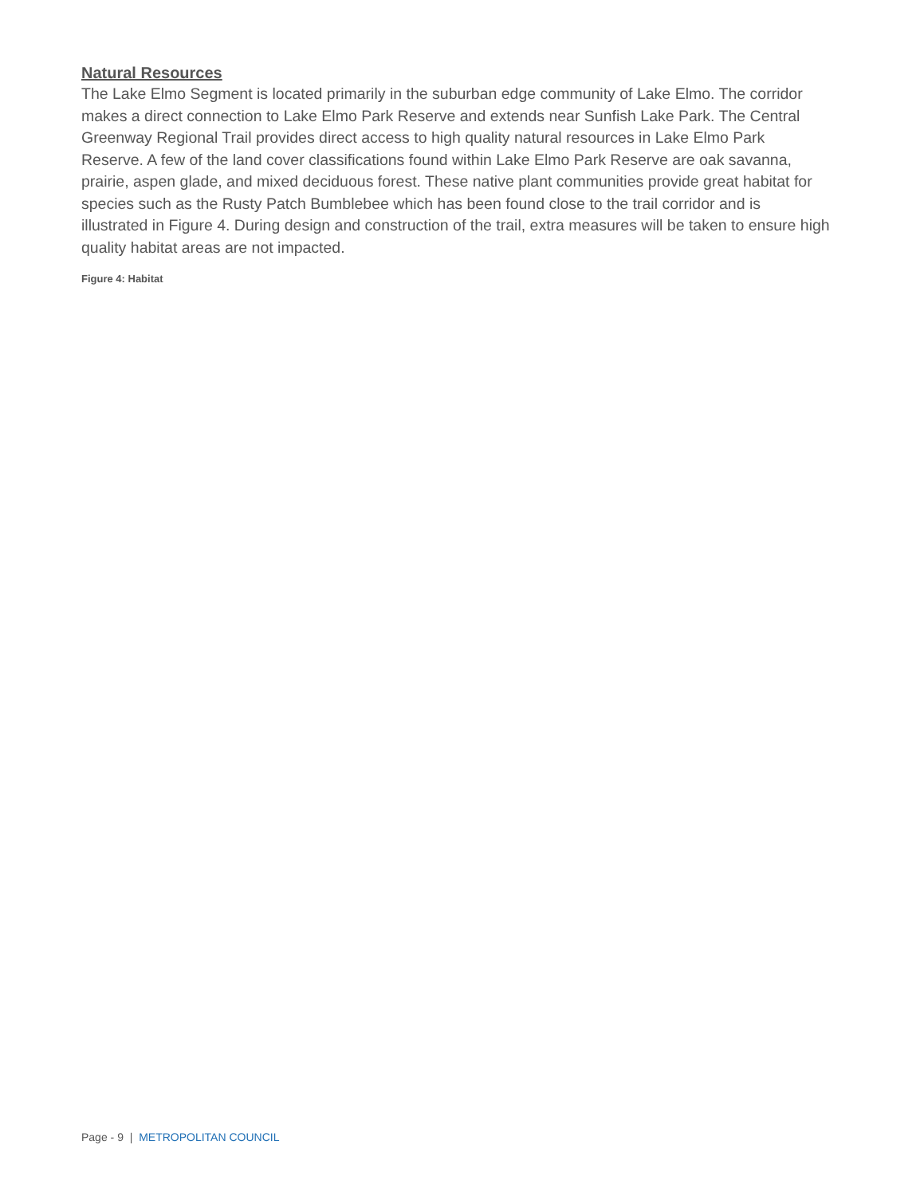Natural Resources
The Lake Elmo Segment is located primarily in the suburban edge community of Lake Elmo. The corridor makes a direct connection to Lake Elmo Park Reserve and extends near Sunfish Lake Park. The Central Greenway Regional Trail provides direct access to high quality natural resources in Lake Elmo Park Reserve. A few of the land cover classifications found within Lake Elmo Park Reserve are oak savanna, prairie, aspen glade, and mixed deciduous forest. These native plant communities provide great habitat for species such as the Rusty Patch Bumblebee which has been found close to the trail corridor and is illustrated in Figure 4. During design and construction of the trail, extra measures will be taken to ensure high quality habitat areas are not impacted.
Figure 4: Habitat
Page - 9 | METROPOLITAN COUNCIL